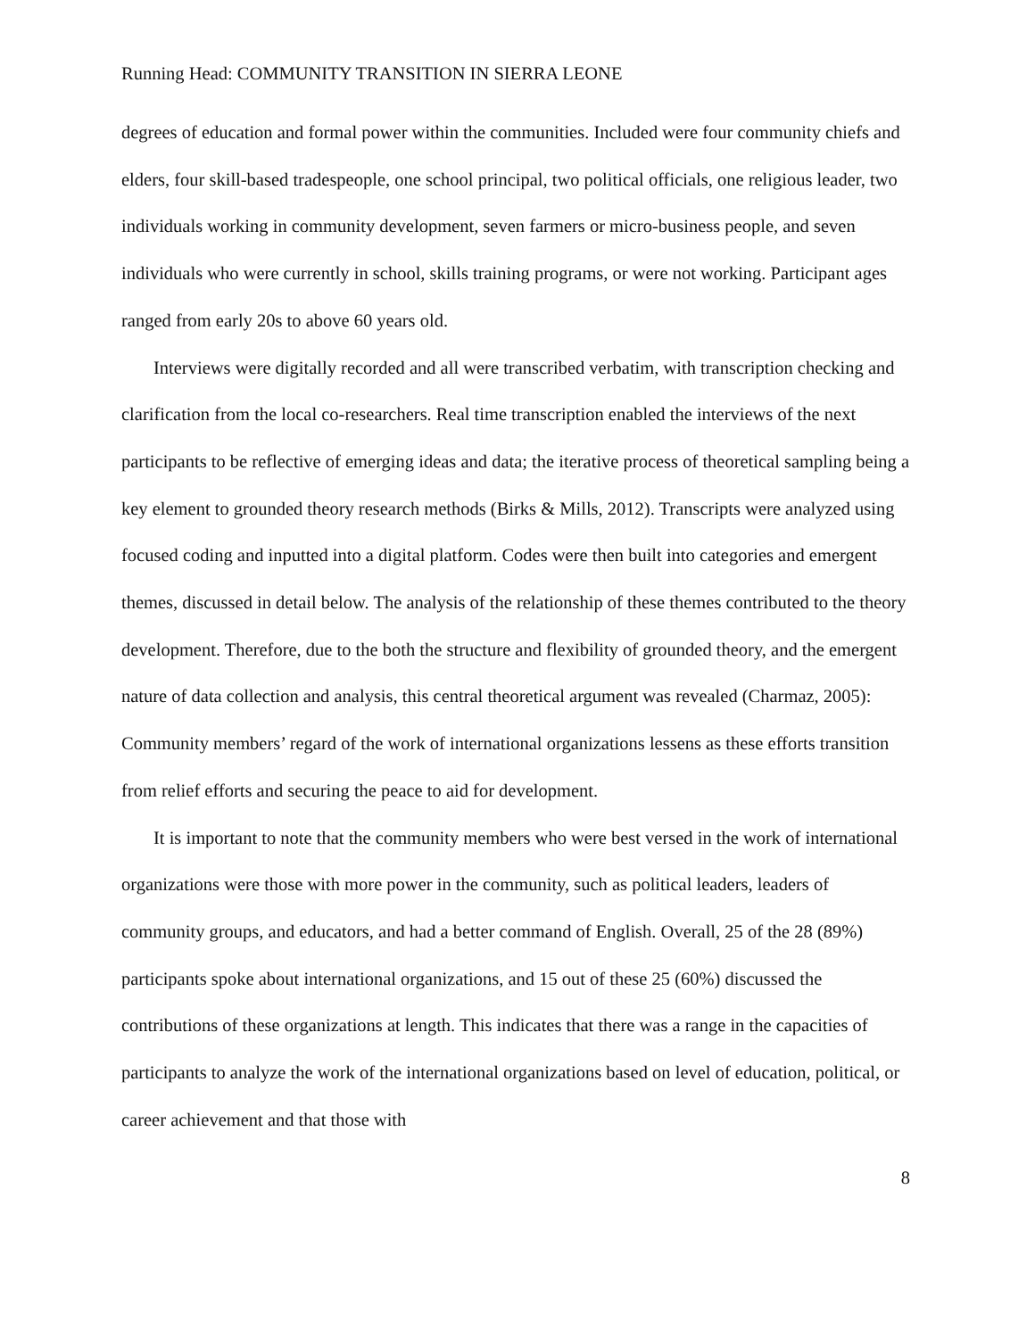Running Head: COMMUNITY TRANSITION IN SIERRA LEONE
degrees of education and formal power within the communities. Included were four community chiefs and elders, four skill-based tradespeople, one school principal, two political officials, one religious leader, two individuals working in community development, seven farmers or micro-business people, and seven individuals who were currently in school, skills training programs, or were not working. Participant ages ranged from early 20s to above 60 years old.
Interviews were digitally recorded and all were transcribed verbatim, with transcription checking and clarification from the local co-researchers. Real time transcription enabled the interviews of the next participants to be reflective of emerging ideas and data; the iterative process of theoretical sampling being a key element to grounded theory research methods (Birks & Mills, 2012). Transcripts were analyzed using focused coding and inputted into a digital platform. Codes were then built into categories and emergent themes, discussed in detail below. The analysis of the relationship of these themes contributed to the theory development. Therefore, due to the both the structure and flexibility of grounded theory, and the emergent nature of data collection and analysis, this central theoretical argument was revealed (Charmaz, 2005): Community members’ regard of the work of international organizations lessens as these efforts transition from relief efforts and securing the peace to aid for development.
It is important to note that the community members who were best versed in the work of international organizations were those with more power in the community, such as political leaders, leaders of community groups, and educators, and had a better command of English. Overall, 25 of the 28 (89%) participants spoke about international organizations, and 15 out of these 25 (60%) discussed the contributions of these organizations at length. This indicates that there was a range in the capacities of participants to analyze the work of the international organizations based on level of education, political, or career achievement and that those with
8